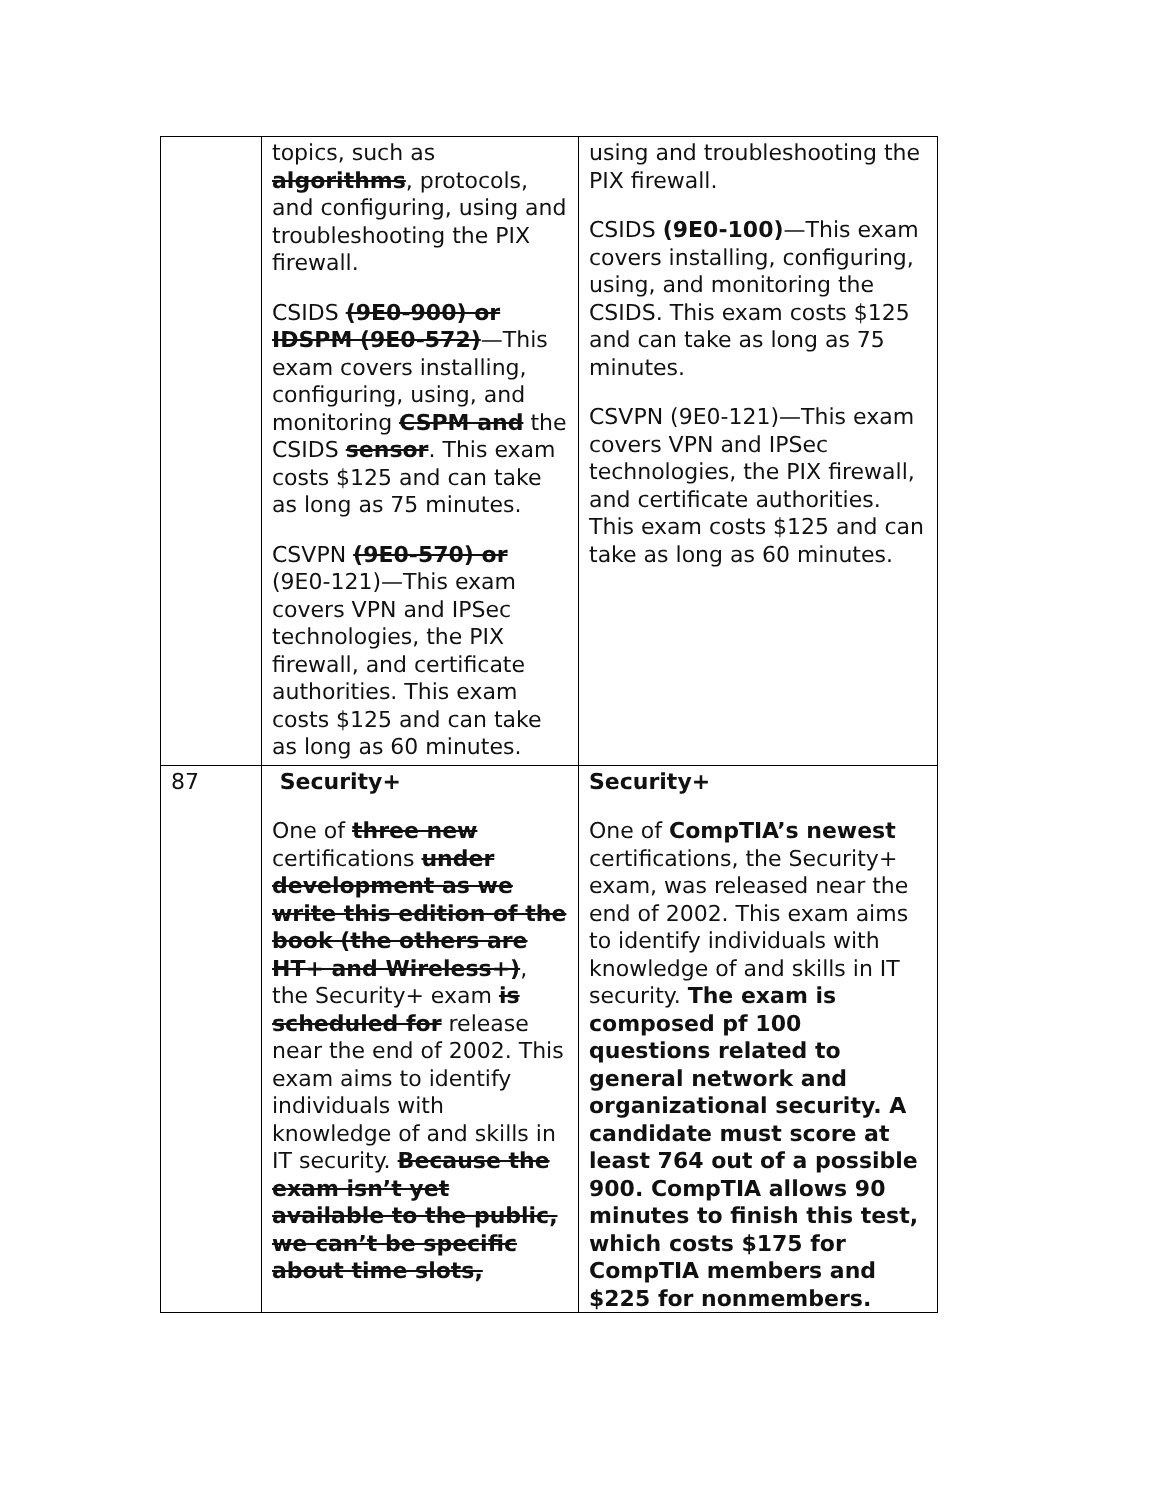| | topics, such as algorithms , protocols, and configuring, using and troubleshooting the PIX firewall. CSIDS (9E0-900) or IDSPM (9E0-572) —This exam covers installing, configuring, using, and monitoring CSPM and the CSIDS sensor . This exam costs $125 and can take as long as 75 minutes. CSVPN (9E0-570) or (9E0-121)—This exam covers VPN and IPSec technologies, the PIX firewall, and certificate authorities. This exam costs $125 and can take as long as 60 minutes. | using and troubleshooting the PIX firewall. CSIDS (9E0-100) —This exam covers installing, configuring, using, and monitoring the CSIDS. This exam costs $125 and can take as long as 75 minutes. CSVPN (9E0-121)—This exam covers VPN and IPSec technologies, the PIX firewall, and certificate authorities. This exam costs $125 and can take as long as 60 minutes. |
| 87 | Security+ One of three new certifications under development as we write this edition of the book (the others are HT+ and Wireless+) , the Security+ exam is scheduled for release near the end of 2002. This exam aims to identify individuals with knowledge of and skills in IT security. Because the exam isn’t yet available to the public, we can’t be specific about time slots, | Security+ One of CompTIA’s newest certifications, the Security+ exam, was released near the end of 2002. This exam aims to identify individuals with knowledge of and skills in IT security. The exam is composed pf 100 questions related to general network and organizational security. A candidate must score at least 764 out of a possible 900. CompTIA allows 90 minutes to finish this test, which costs $175 for CompTIA members and $225 for nonmembers. |